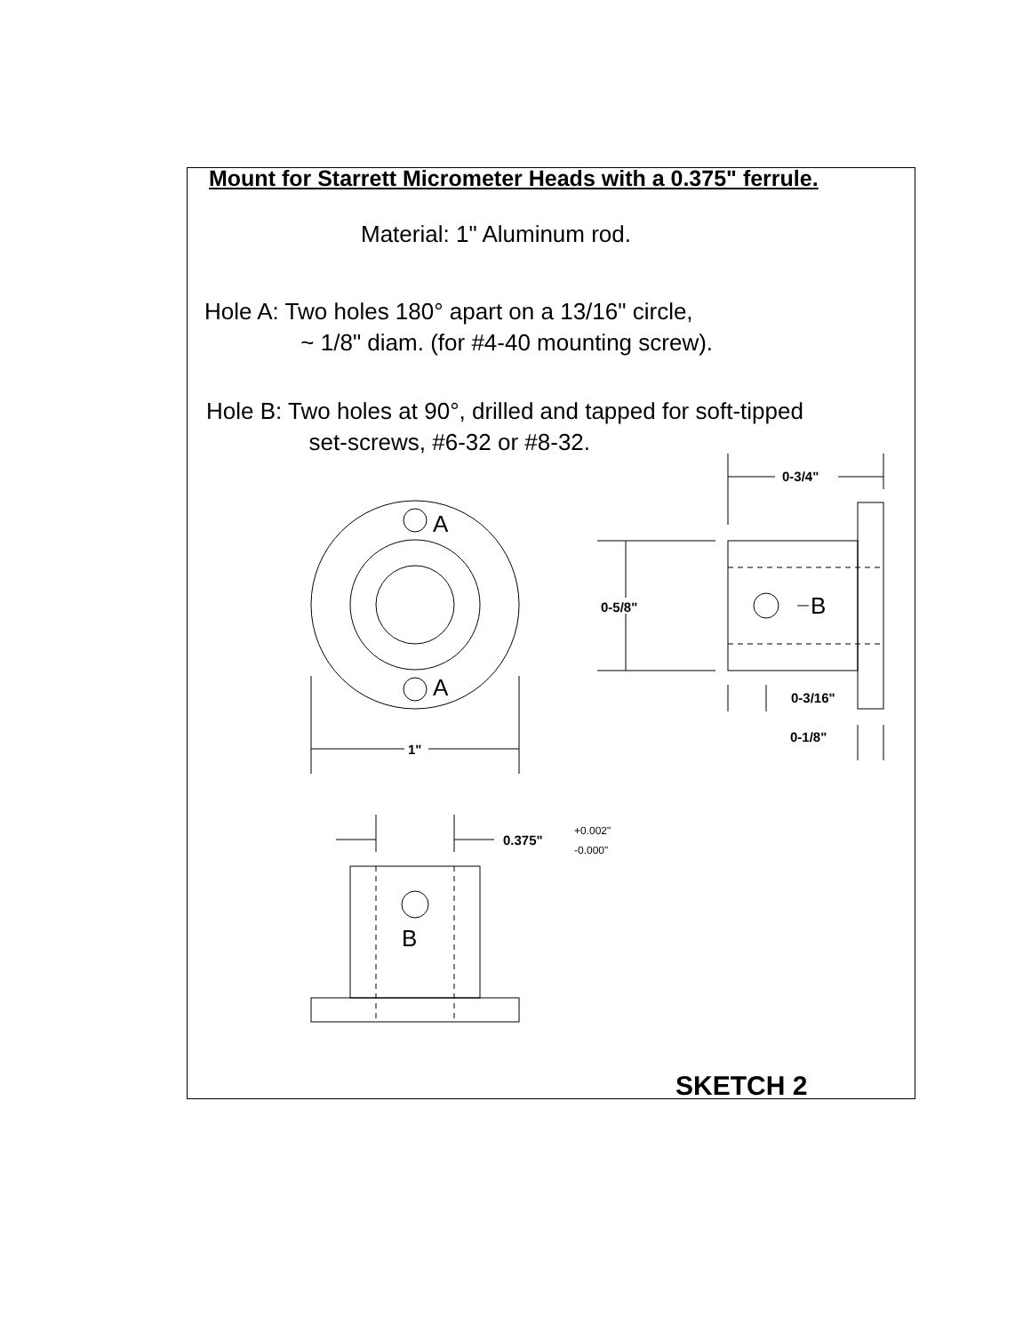Mount for Starrett Micrometer Heads with a 0.375" ferrule.
Material: 1" Aluminum rod.
Hole A: Two holes 180° apart on a 13/16" circle,
~ 1/8" diam. (for #4-40 mounting screw).
Hole B: Two holes at 90°, drilled and tapped for soft-tipped
set-screws, #6-32 or #8-32.
A
A
B
B
1"
0-5/8"
0-3/4"
0-3/16"
0-1/8"
0.375"
+0.002"
-0.000"
SKETCH 2